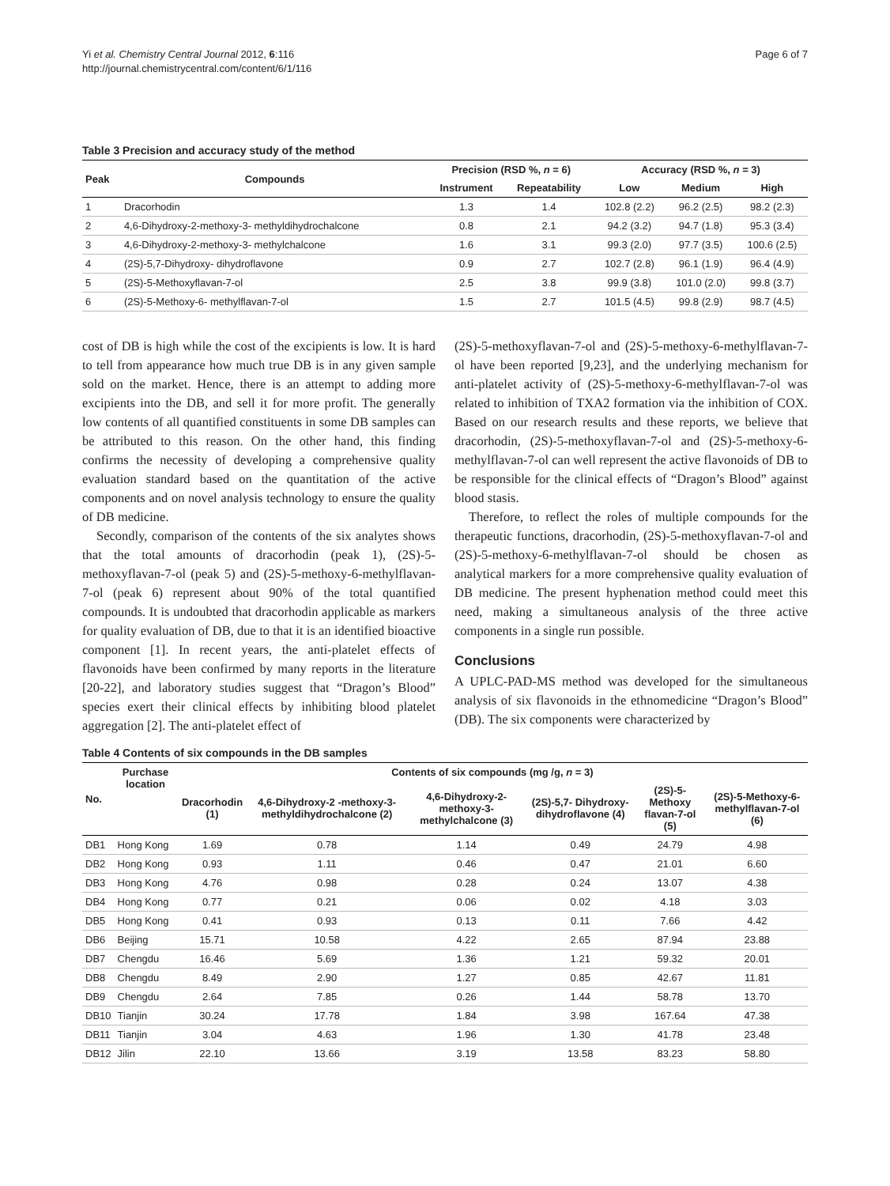Yi et al. Chemistry Central Journal 2012, 6:116
http://journal.chemistrycentral.com/content/6/1/116
Page 6 of 7
Table 3 Precision and accuracy study of the method
| Peak | Compounds | Precision (RSD %, n = 6) | | Accuracy (RSD %, n = 3) | | |
| --- | --- | --- | --- | --- | --- | --- |
| | | Instrument | Repeatability | Low | Medium | High |
| 1 | Dracorhodin | 1.3 | 1.4 | 102.8 (2.2) | 96.2 (2.5) | 98.2 (2.3) |
| 2 | 4,6-Dihydroxy-2-methoxy-3- methyldihydrochalcone | 0.8 | 2.1 | 94.2 (3.2) | 94.7 (1.8) | 95.3 (3.4) |
| 3 | 4,6-Dihydroxy-2-methoxy-3- methylchalcone | 1.6 | 3.1 | 99.3 (2.0) | 97.7 (3.5) | 100.6 (2.5) |
| 4 | (2S)-5,7-Dihydroxy- dihydroflavone | 0.9 | 2.7 | 102.7 (2.8) | 96.1 (1.9) | 96.4 (4.9) |
| 5 | (2S)-5-Methoxyflavan-7-ol | 2.5 | 3.8 | 99.9 (3.8) | 101.0 (2.0) | 99.8 (3.7) |
| 6 | (2S)-5-Methoxy-6- methylflavan-7-ol | 1.5 | 2.7 | 101.5 (4.5) | 99.8 (2.9) | 98.7 (4.5) |
cost of DB is high while the cost of the excipients is low. It is hard to tell from appearance how much true DB is in any given sample sold on the market. Hence, there is an attempt to adding more excipients into the DB, and sell it for more profit. The generally low contents of all quantified constituents in some DB samples can be attributed to this reason. On the other hand, this finding confirms the necessity of developing a comprehensive quality evaluation standard based on the quantitation of the active components and on novel analysis technology to ensure the quality of DB medicine.
Secondly, comparison of the contents of the six analytes shows that the total amounts of dracorhodin (peak 1), (2S)-5-methoxyflavan-7-ol (peak 5) and (2S)-5-methoxy-6-methylflavan-7-ol (peak 6) represent about 90% of the total quantified compounds. It is undoubted that dracorhodin applicable as markers for quality evaluation of DB, due to that it is an identified bioactive component [1]. In recent years, the anti-platelet effects of flavonoids have been confirmed by many reports in the literature [20-22], and laboratory studies suggest that “Dragon’s Blood” species exert their clinical effects by inhibiting blood platelet aggregation [2]. The anti-platelet effect of
(2S)-5-methoxyflavan-7-ol and (2S)-5-methoxy-6-methylflavan-7-ol have been reported [9,23], and the underlying mechanism for anti-platelet activity of (2S)-5-methoxy-6-methylflavan-7-ol was related to inhibition of TXA2 formation via the inhibition of COX. Based on our research results and these reports, we believe that dracorhodin, (2S)-5-methoxyflavan-7-ol and (2S)-5-methoxy-6-methylflavan-7-ol can well represent the active flavonoids of DB to be responsible for the clinical effects of “Dragon’s Blood” against blood stasis.
Therefore, to reflect the roles of multiple compounds for the therapeutic functions, dracorhodin, (2S)-5-methoxyflavan-7-ol and (2S)-5-methoxy-6-methylflavan-7-ol should be chosen as analytical markers for a more comprehensive quality evaluation of DB medicine. The present hyphenation method could meet this need, making a simultaneous analysis of the three active components in a single run possible.
Conclusions
A UPLC-PAD-MS method was developed for the simultaneous analysis of six flavonoids in the ethnomedicine “Dragon’s Blood” (DB). The six components were characterized by
Table 4 Contents of six compounds in the DB samples
| No. | Purchase location | Contents of six compounds (mg /g, n = 3) | | | | | |
| --- | --- | --- | --- | --- | --- | --- | --- |
| | | Dracorhodin (1) | 4,6-Dihydroxy-2 -methoxy-3- methyldihydrochalcone (2) | 4,6-Dihydroxy-2- methoxy-3- methylchalcone (3) | (2S)-5,7- Dihydroxy- dihydroflavone (4) | (2S)-5- Methoxy flavan-7-ol (5) | (2S)-5-Methoxy-6- methylflavan-7-ol (6) |
| DB1 | Hong Kong | 1.69 | 0.78 | 1.14 | 0.49 | 24.79 | 4.98 |
| DB2 | Hong Kong | 0.93 | 1.11 | 0.46 | 0.47 | 21.01 | 6.60 |
| DB3 | Hong Kong | 4.76 | 0.98 | 0.28 | 0.24 | 13.07 | 4.38 |
| DB4 | Hong Kong | 0.77 | 0.21 | 0.06 | 0.02 | 4.18 | 3.03 |
| DB5 | Hong Kong | 0.41 | 0.93 | 0.13 | 0.11 | 7.66 | 4.42 |
| DB6 | Beijing | 15.71 | 10.58 | 4.22 | 2.65 | 87.94 | 23.88 |
| DB7 | Chengdu | 16.46 | 5.69 | 1.36 | 1.21 | 59.32 | 20.01 |
| DB8 | Chengdu | 8.49 | 2.90 | 1.27 | 0.85 | 42.67 | 11.81 |
| DB9 | Chengdu | 2.64 | 7.85 | 0.26 | 1.44 | 58.78 | 13.70 |
| DB10 | Tianjin | 30.24 | 17.78 | 1.84 | 3.98 | 167.64 | 47.38 |
| DB11 | Tianjin | 3.04 | 4.63 | 1.96 | 1.30 | 41.78 | 23.48 |
| DB12 | Jilin | 22.10 | 13.66 | 3.19 | 13.58 | 83.23 | 58.80 |